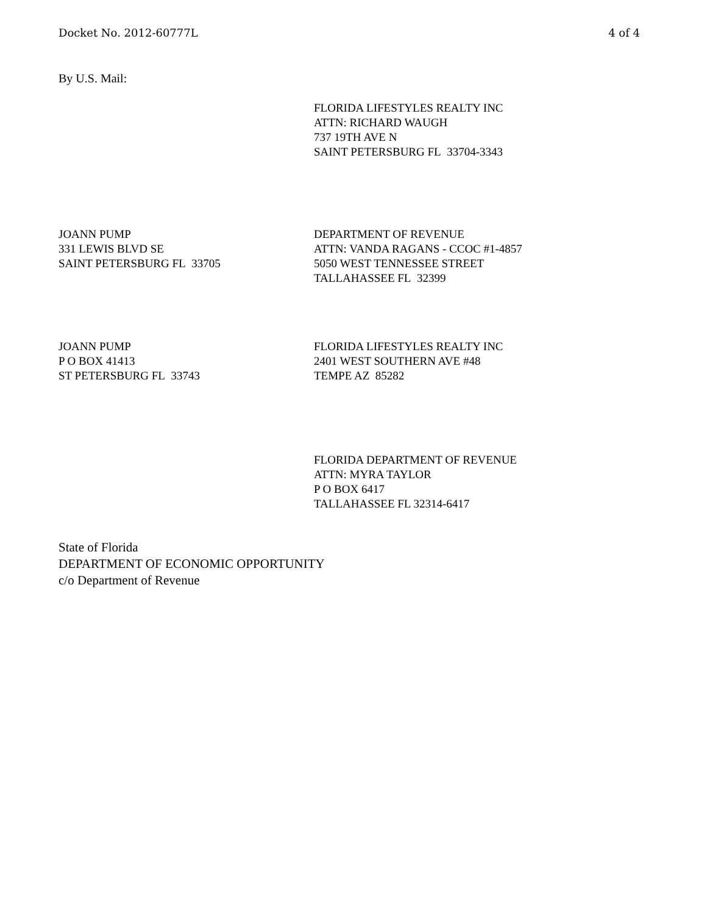Docket No. 2012-60777L 4 of 4
By U.S. Mail:
FLORIDA LIFESTYLES REALTY INC
ATTN: RICHARD WAUGH
737 19TH AVE N
SAINT PETERSBURG FL 33704-3343
JOANN PUMP
331 LEWIS BLVD SE
SAINT PETERSBURG FL 33705
DEPARTMENT OF REVENUE
ATTN: VANDA RAGANS - CCOC #1-4857
5050 WEST TENNESSEE STREET
TALLAHASSEE FL 32399
JOANN PUMP
P O BOX 41413
ST PETERSBURG FL 33743
FLORIDA LIFESTYLES REALTY INC
2401 WEST SOUTHERN AVE #48
TEMPE AZ 85282
FLORIDA DEPARTMENT OF REVENUE
ATTN: MYRA TAYLOR
P O BOX 6417
TALLAHASSEE FL 32314-6417
State of Florida
DEPARTMENT OF ECONOMIC OPPORTUNITY
c/o Department of Revenue